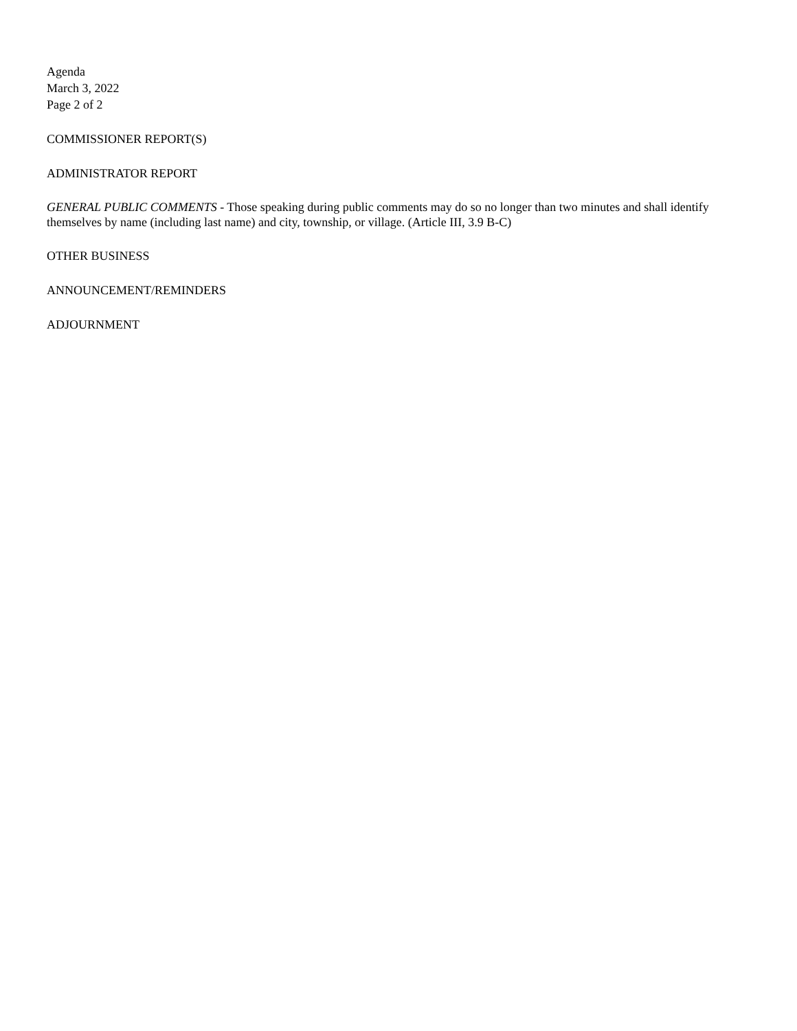Agenda
March 3, 2022
Page 2 of 2
COMMISSIONER REPORT(S)
ADMINISTRATOR REPORT
GENERAL PUBLIC COMMENTS - Those speaking during public comments may do so no longer than two minutes and shall identify themselves by name (including last name) and city, township, or village. (Article III, 3.9 B-C)
OTHER BUSINESS
ANNOUNCEMENT/REMINDERS
ADJOURNMENT